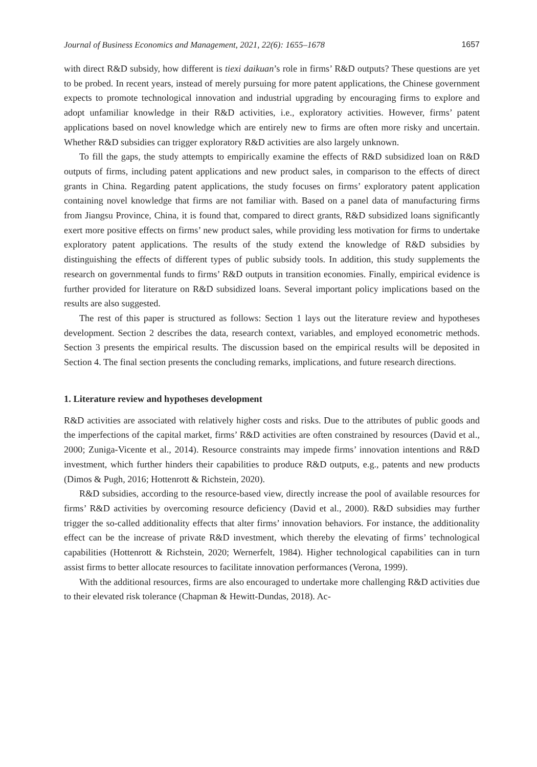Journal of Business Economics and Management, 2021, 22(6): 1655–1678 1657
with direct R&D subsidy, how different is tiexi daikuan’s role in firms’ R&D outputs? These questions are yet to be probed. In recent years, instead of merely pursuing for more patent applications, the Chinese government expects to promote technological innovation and industrial upgrading by encouraging firms to explore and adopt unfamiliar knowledge in their R&D activities, i.e., exploratory activities. However, firms’ patent applications based on novel knowledge which are entirely new to firms are often more risky and uncertain. Whether R&D subsidies can trigger exploratory R&D activities are also largely unknown.
To fill the gaps, the study attempts to empirically examine the effects of R&D subsidized loan on R&D outputs of firms, including patent applications and new product sales, in comparison to the effects of direct grants in China. Regarding patent applications, the study focuses on firms’ exploratory patent application containing novel knowledge that firms are not familiar with. Based on a panel data of manufacturing firms from Jiangsu Province, China, it is found that, compared to direct grants, R&D subsidized loans significantly exert more positive effects on firms’ new product sales, while providing less motivation for firms to undertake exploratory patent applications. The results of the study extend the knowledge of R&D subsidies by distinguishing the effects of different types of public subsidy tools. In addition, this study supplements the research on governmental funds to firms’ R&D outputs in transition economies. Finally, empirical evidence is further provided for literature on R&D subsidized loans. Several important policy implications based on the results are also suggested.
The rest of this paper is structured as follows: Section 1 lays out the literature review and hypotheses development. Section 2 describes the data, research context, variables, and employed econometric methods. Section 3 presents the empirical results. The discussion based on the empirical results will be deposited in Section 4. The final section presents the concluding remarks, implications, and future research directions.
1. Literature review and hypotheses development
R&D activities are associated with relatively higher costs and risks. Due to the attributes of public goods and the imperfections of the capital market, firms’ R&D activities are often constrained by resources (David et al., 2000; Zuniga-Vicente et al., 2014). Resource constraints may impede firms’ innovation intentions and R&D investment, which further hinders their capabilities to produce R&D outputs, e.g., patents and new products (Dimos & Pugh, 2016; Hottenrott & Richstein, 2020).
R&D subsidies, according to the resource-based view, directly increase the pool of available resources for firms’ R&D activities by overcoming resource deficiency (David et al., 2000). R&D subsidies may further trigger the so-called additionality effects that alter firms’ innovation behaviors. For instance, the additionality effect can be the increase of private R&D investment, which thereby the elevating of firms’ technological capabilities (Hottenrott & Richstein, 2020; Wernerfelt, 1984). Higher technological capabilities can in turn assist firms to better allocate resources to facilitate innovation performances (Verona, 1999).
With the additional resources, firms are also encouraged to undertake more challenging R&D activities due to their elevated risk tolerance (Chapman & Hewitt-Dundas, 2018). Ac-